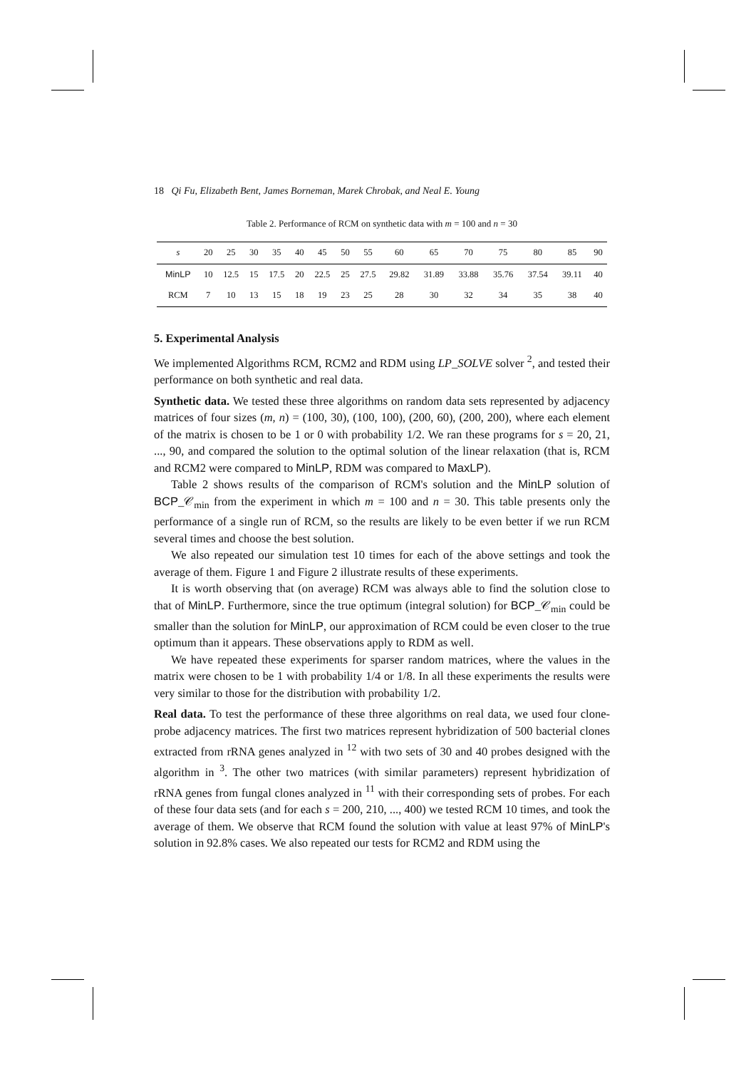18 Qi Fu, Elizabeth Bent, James Borneman, Marek Chrobak, and Neal E. Young
Table 2. Performance of RCM on synthetic data with m = 100 and n = 30
| s | 20 | 25 | 30 | 35 | 40 | 45 | 50 | 55 | 60 | 65 | 70 | 75 | 80 | 85 | 90 |
| --- | --- | --- | --- | --- | --- | --- | --- | --- | --- | --- | --- | --- | --- | --- | --- |
| MinLP | 10 | 12.5 | 15 | 17.5 | 20 | 22.5 | 25 | 27.5 | 29.82 | 31.89 | 33.88 | 35.76 | 37.54 | 39.11 | 40 |
| RCM | 7 | 10 | 13 | 15 | 18 | 19 | 23 | 25 | 28 | 30 | 32 | 34 | 35 | 38 | 40 |
5. Experimental Analysis
We implemented Algorithms RCM, RCM2 and RDM using LP_SOLVE solver <sup>2</sup>, and tested their performance on both synthetic and real data.
Synthetic data. We tested these three algorithms on random data sets represented by adjacency matrices of four sizes (m, n) = (100, 30), (100, 100), (200, 60), (200, 200), where each element of the matrix is chosen to be 1 or 0 with probability 1/2. We ran these programs for s = 20, 21, ..., 90, and compared the solution to the optimal solution of the linear relaxation (that is, RCM and RCM2 were compared to MinLP, RDM was compared to MaxLP).
Table 2 shows results of the comparison of RCM's solution and the MinLP solution of BCP_𝒞<sub>min</sub> from the experiment in which m = 100 and n = 30. This table presents only the performance of a single run of RCM, so the results are likely to be even better if we run RCM several times and choose the best solution.
We also repeated our simulation test 10 times for each of the above settings and took the average of them. Figure 1 and Figure 2 illustrate results of these experiments.
It is worth observing that (on average) RCM was always able to find the solution close to that of MinLP. Furthermore, since the true optimum (integral solution) for BCP_𝒞<sub>min</sub> could be smaller than the solution for MinLP, our approximation of RCM could be even closer to the true optimum than it appears. These observations apply to RDM as well.
We have repeated these experiments for sparser random matrices, where the values in the matrix were chosen to be 1 with probability 1/4 or 1/8. In all these experiments the results were very similar to those for the distribution with probability 1/2.
Real data. To test the performance of these three algorithms on real data, we used four clone-probe adjacency matrices. The first two matrices represent hybridization of 500 bacterial clones extracted from rRNA genes analyzed in <sup>12</sup> with two sets of 30 and 40 probes designed with the algorithm in <sup>3</sup>. The other two matrices (with similar parameters) represent hybridization of rRNA genes from fungal clones analyzed in <sup>11</sup> with their corresponding sets of probes. For each of these four data sets (and for each s = 200, 210, ..., 400) we tested RCM 10 times, and took the average of them. We observe that RCM found the solution with value at least 97% of MinLP's solution in 92.8% cases. We also repeated our tests for RCM2 and RDM using the